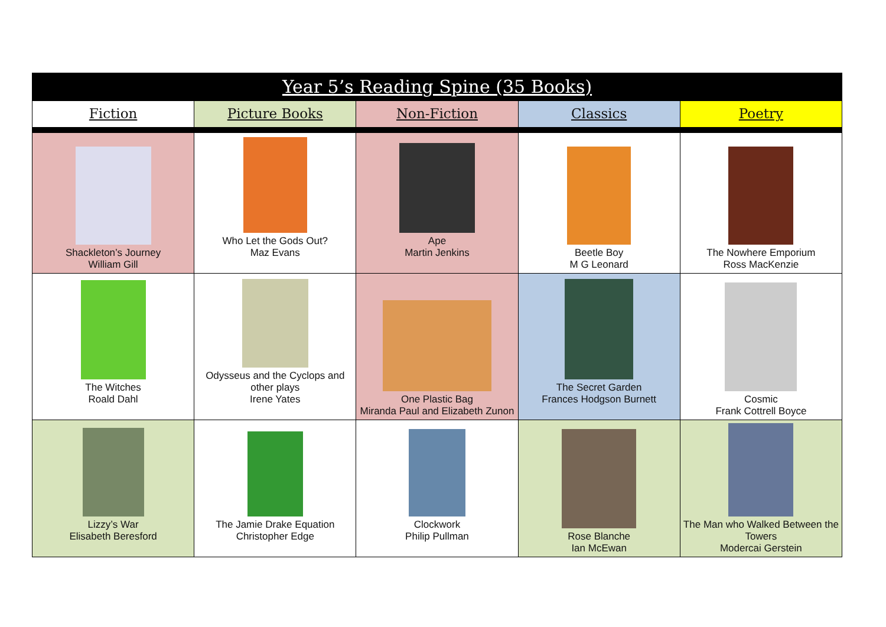| Year 5’s Reading Spine (35 Books) | | | | |
| --- | --- | --- | --- | --- |
| Fiction | Picture Books | Non-Fiction | Classics | Poetry |
| Shackleton’s Journey William Gill | Who Let the Gods Out? Maz Evans | Ape Martin Jenkins | Beetle Boy M G Leonard | The Nowhere Emporium Ross MacKenzie |
| The Witches Roald Dahl | Odysseus and the Cyclops and other plays Irene Yates | One Plastic Bag Miranda Paul and Elizabeth Zunon | The Secret Garden Frances Hodgson Burnett | Cosmic Frank Cottrell Boyce |
| Lizzy’s War Elisabeth Beresford | The Jamie Drake Equation Christopher Edge | Clockwork Philip Pullman | Rose Blanche Ian McEwan | The Man who Walked Between the Towers Modercai Gerstein |